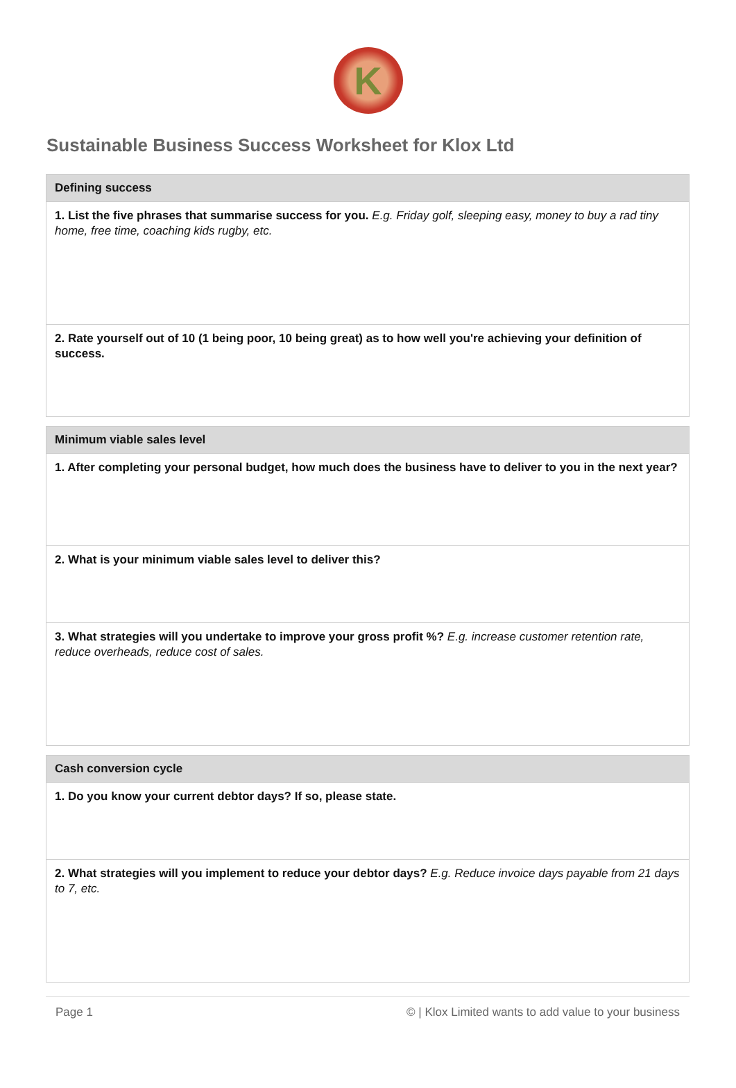K
Sustainable Business Success Worksheet for Klox Ltd
Defining success
1. List the five phrases that summarise success for you. E.g. Friday golf, sleeping easy, money to buy a rad tiny home, free time, coaching kids rugby, etc.
2. Rate yourself out of 10 (1 being poor, 10 being great) as to how well you're achieving your definition of success.
Minimum viable sales level
1. After completing your personal budget, how much does the business have to deliver to you in the next year?
2. What is your minimum viable sales level to deliver this?
3. What strategies will you undertake to improve your gross profit %? E.g. increase customer retention rate, reduce overheads, reduce cost of sales.
Cash conversion cycle
1. Do you know your current debtor days? If so, please state.
2. What strategies will you implement to reduce your debtor days? E.g. Reduce invoice days payable from 21 days to 7, etc.
Page 1 © | Klox Limited wants to add value to your business